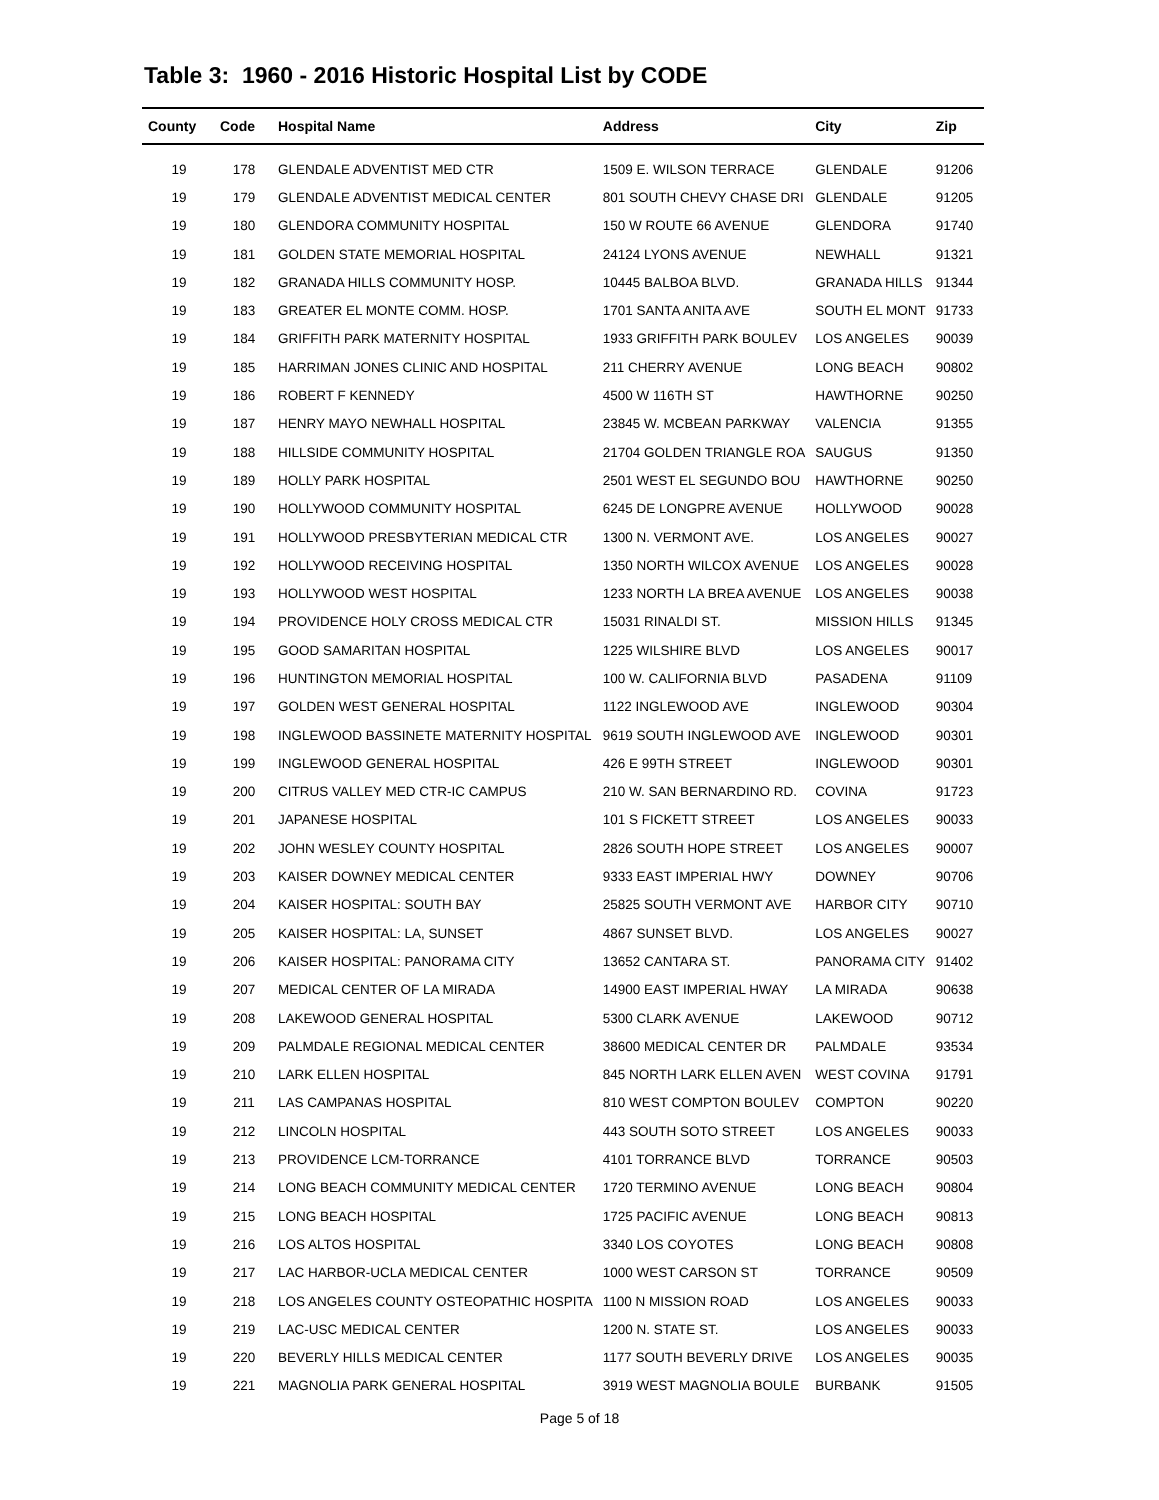Table 3: 1960 - 2016 Historic Hospital List by CODE
| County | Code | Hospital Name | Address | City | Zip |
| --- | --- | --- | --- | --- | --- |
| 19 | 178 | GLENDALE ADVENTIST MED CTR | 1509 E. WILSON TERRACE | GLENDALE | 91206 |
| 19 | 179 | GLENDALE ADVENTIST MEDICAL CENTER | 801 SOUTH CHEVY CHASE DRI | GLENDALE | 91205 |
| 19 | 180 | GLENDORA COMMUNITY HOSPITAL | 150 W ROUTE 66 AVENUE | GLENDORA | 91740 |
| 19 | 181 | GOLDEN STATE MEMORIAL HOSPITAL | 24124 LYONS AVENUE | NEWHALL | 91321 |
| 19 | 182 | GRANADA HILLS COMMUNITY HOSP. | 10445 BALBOA BLVD. | GRANADA HILLS | 91344 |
| 19 | 183 | GREATER EL MONTE COMM. HOSP. | 1701 SANTA ANITA AVE | SOUTH EL MONT | 91733 |
| 19 | 184 | GRIFFITH PARK MATERNITY HOSPITAL | 1933 GRIFFITH PARK BOULEV | LOS ANGELES | 90039 |
| 19 | 185 | HARRIMAN JONES CLINIC AND HOSPITAL | 211 CHERRY AVENUE | LONG BEACH | 90802 |
| 19 | 186 | ROBERT F KENNEDY | 4500 W 116TH ST | HAWTHORNE | 90250 |
| 19 | 187 | HENRY MAYO NEWHALL HOSPITAL | 23845 W. MCBEAN PARKWAY | VALENCIA | 91355 |
| 19 | 188 | HILLSIDE COMMUNITY HOSPITAL | 21704 GOLDEN TRIANGLE ROA | SAUGUS | 91350 |
| 19 | 189 | HOLLY PARK HOSPITAL | 2501 WEST EL SEGUNDO BOU | HAWTHORNE | 90250 |
| 19 | 190 | HOLLYWOOD COMMUNITY HOSPITAL | 6245 DE LONGPRE AVENUE | HOLLYWOOD | 90028 |
| 19 | 191 | HOLLYWOOD PRESBYTERIAN MEDICAL CTR | 1300 N. VERMONT AVE. | LOS ANGELES | 90027 |
| 19 | 192 | HOLLYWOOD RECEIVING HOSPITAL | 1350 NORTH WILCOX AVENUE | LOS ANGELES | 90028 |
| 19 | 193 | HOLLYWOOD WEST HOSPITAL | 1233 NORTH LA BREA AVENUE | LOS ANGELES | 90038 |
| 19 | 194 | PROVIDENCE HOLY CROSS MEDICAL CTR | 15031 RINALDI ST. | MISSION HILLS | 91345 |
| 19 | 195 | GOOD SAMARITAN HOSPITAL | 1225 WILSHIRE BLVD | LOS ANGELES | 90017 |
| 19 | 196 | HUNTINGTON MEMORIAL HOSPITAL | 100 W. CALIFORNIA BLVD | PASADENA | 91109 |
| 19 | 197 | GOLDEN WEST GENERAL HOSPITAL | 1122 INGLEWOOD AVE | INGLEWOOD | 90304 |
| 19 | 198 | INGLEWOOD BASSINETE MATERNITY HOSPITAL | 9619 SOUTH INGLEWOOD AVE | INGLEWOOD | 90301 |
| 19 | 199 | INGLEWOOD GENERAL HOSPITAL | 426 E 99TH STREET | INGLEWOOD | 90301 |
| 19 | 200 | CITRUS VALLEY MED CTR-IC CAMPUS | 210 W. SAN BERNARDINO RD. | COVINA | 91723 |
| 19 | 201 | JAPANESE HOSPITAL | 101 S FICKETT STREET | LOS ANGELES | 90033 |
| 19 | 202 | JOHN WESLEY COUNTY HOSPITAL | 2826 SOUTH HOPE STREET | LOS ANGELES | 90007 |
| 19 | 203 | KAISER DOWNEY MEDICAL CENTER | 9333 EAST IMPERIAL HWY | DOWNEY | 90706 |
| 19 | 204 | KAISER HOSPITAL: SOUTH BAY | 25825 SOUTH VERMONT AVE | HARBOR CITY | 90710 |
| 19 | 205 | KAISER HOSPITAL: LA, SUNSET | 4867 SUNSET BLVD. | LOS ANGELES | 90027 |
| 19 | 206 | KAISER HOSPITAL: PANORAMA CITY | 13652 CANTARA ST. | PANORAMA CITY | 91402 |
| 19 | 207 | MEDICAL CENTER OF LA MIRADA | 14900 EAST IMPERIAL HWAY | LA MIRADA | 90638 |
| 19 | 208 | LAKEWOOD GENERAL HOSPITAL | 5300 CLARK AVENUE | LAKEWOOD | 90712 |
| 19 | 209 | PALMDALE REGIONAL MEDICAL CENTER | 38600 MEDICAL CENTER DR | PALMDALE | 93534 |
| 19 | 210 | LARK ELLEN HOSPITAL | 845 NORTH LARK ELLEN AVEN | WEST COVINA | 91791 |
| 19 | 211 | LAS CAMPANAS HOSPITAL | 810 WEST COMPTON BOULEV | COMPTON | 90220 |
| 19 | 212 | LINCOLN HOSPITAL | 443 SOUTH SOTO STREET | LOS ANGELES | 90033 |
| 19 | 213 | PROVIDENCE LCM-TORRANCE | 4101 TORRANCE BLVD | TORRANCE | 90503 |
| 19 | 214 | LONG BEACH COMMUNITY MEDICAL CENTER | 1720 TERMINO AVENUE | LONG BEACH | 90804 |
| 19 | 215 | LONG BEACH HOSPITAL | 1725 PACIFIC AVENUE | LONG BEACH | 90813 |
| 19 | 216 | LOS ALTOS HOSPITAL | 3340 LOS COYOTES | LONG BEACH | 90808 |
| 19 | 217 | LAC HARBOR-UCLA MEDICAL CENTER | 1000 WEST CARSON ST | TORRANCE | 90509 |
| 19 | 218 | LOS ANGELES COUNTY OSTEOPATHIC HOSPITA | 1100 N MISSION ROAD | LOS ANGELES | 90033 |
| 19 | 219 | LAC-USC MEDICAL CENTER | 1200 N. STATE ST. | LOS ANGELES | 90033 |
| 19 | 220 | BEVERLY HILLS MEDICAL CENTER | 1177 SOUTH BEVERLY DRIVE | LOS ANGELES | 90035 |
| 19 | 221 | MAGNOLIA PARK GENERAL HOSPITAL | 3919 WEST MAGNOLIA BOULE | BURBANK | 91505 |
Page 5 of 18